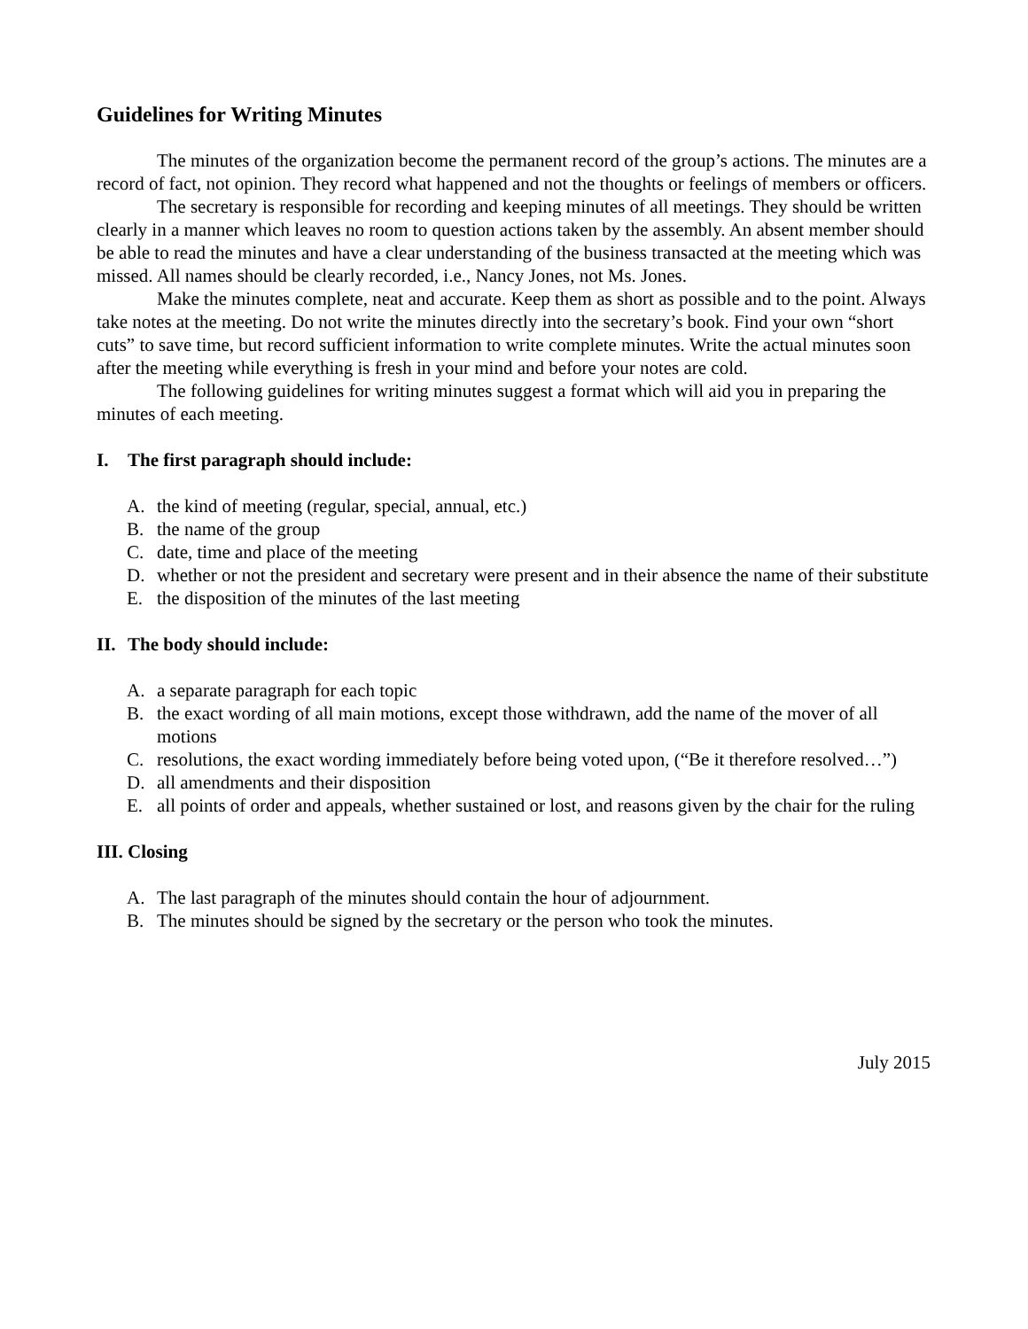Guidelines for Writing Minutes
The minutes of the organization become the permanent record of the group’s actions. The minutes are a record of fact, not opinion. They record what happened and not the thoughts or feelings of members or officers.
The secretary is responsible for recording and keeping minutes of all meetings. They should be written clearly in a manner which leaves no room to question actions taken by the assembly. An absent member should be able to read the minutes and have a clear understanding of the business transacted at the meeting which was missed. All names should be clearly recorded, i.e., Nancy Jones, not Ms. Jones.
Make the minutes complete, neat and accurate. Keep them as short as possible and to the point. Always take notes at the meeting. Do not write the minutes directly into the secretary’s book. Find your own “short cuts” to save time, but record sufficient information to write complete minutes. Write the actual minutes soon after the meeting while everything is fresh in your mind and before your notes are cold.
The following guidelines for writing minutes suggest a format which will aid you in preparing the minutes of each meeting.
I. The first paragraph should include:
A. the kind of meeting (regular, special, annual, etc.)
B. the name of the group
C. date, time and place of the meeting
D. whether or not the president and secretary were present and in their absence the name of their substitute
E. the disposition of the minutes of the last meeting
II. The body should include:
A. a separate paragraph for each topic
B. the exact wording of all main motions, except those withdrawn, add the name of the mover of all motions
C. resolutions, the exact wording immediately before being voted upon, (“Be it therefore resolved…”)
D. all amendments and their disposition
E. all points of order and appeals, whether sustained or lost, and reasons given by the chair for the ruling
III. Closing
A. The last paragraph of the minutes should contain the hour of adjournment.
B. The minutes should be signed by the secretary or the person who took the minutes.
July 2015